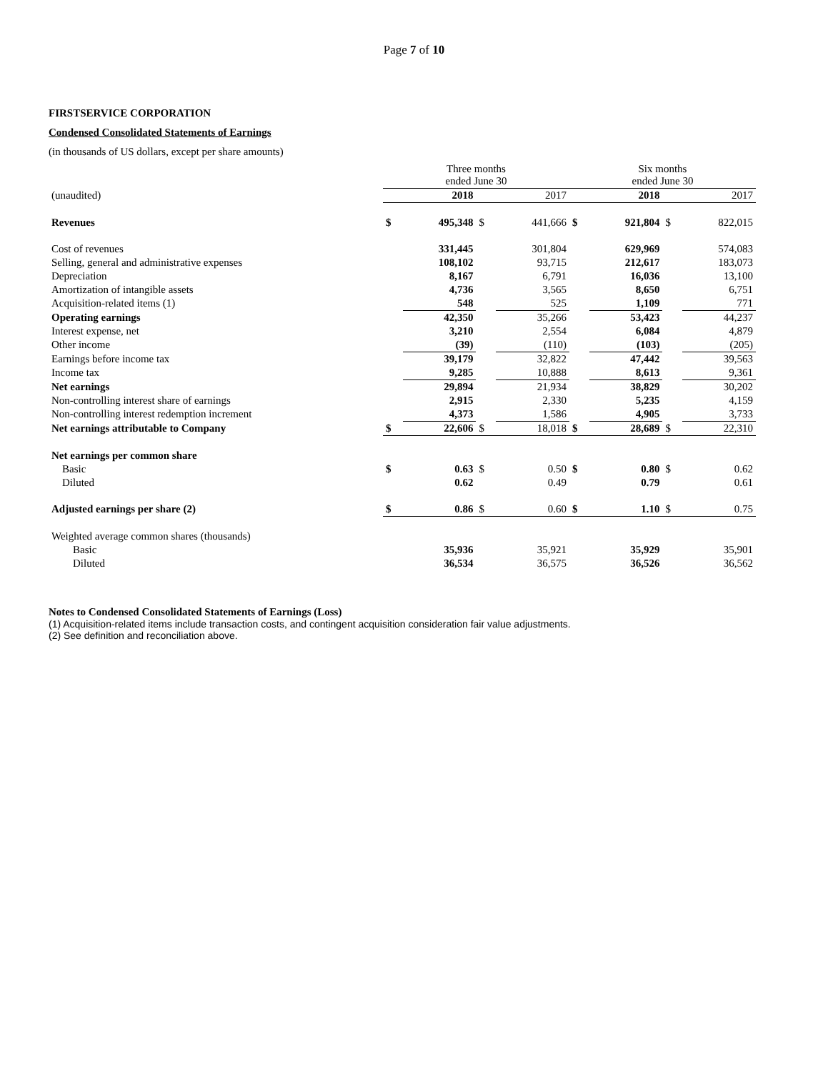Page 7 of 10
FIRSTSERVICE CORPORATION
Condensed Consolidated Statements of Earnings
(in thousands of US dollars, except per share amounts)
| | Three months ended June 30 | | | | Six months ended June 30 | | | |
| --- | --- | --- | --- | --- | --- | --- | --- | --- |
| (unaudited) | | 2018 | | 2017 | | 2018 | | 2017 |
| Revenues | $ | 495,348 | $ | 441,666 | $ | 921,804 | $ | 822,015 |
| Cost of revenues | | 331,445 | | 301,804 | | 629,969 | | 574,083 |
| Selling, general and administrative expenses | | 108,102 | | 93,715 | | 212,617 | | 183,073 |
| Depreciation | | 8,167 | | 6,791 | | 16,036 | | 13,100 |
| Amortization of intangible assets | | 4,736 | | 3,565 | | 8,650 | | 6,751 |
| Acquisition-related items (1) | | 548 | | 525 | | 1,109 | | 771 |
| Operating earnings | | 42,350 | | 35,266 | | 53,423 | | 44,237 |
| Interest expense, net | | 3,210 | | 2,554 | | 6,084 | | 4,879 |
| Other income | | (39) | | (110) | | (103) | | (205) |
| Earnings before income tax | | 39,179 | | 32,822 | | 47,442 | | 39,563 |
| Income tax | | 9,285 | | 10,888 | | 8,613 | | 9,361 |
| Net earnings | | 29,894 | | 21,934 | | 38,829 | | 30,202 |
| Non-controlling interest share of earnings | | 2,915 | | 2,330 | | 5,235 | | 4,159 |
| Non-controlling interest redemption increment | | 4,373 | | 1,586 | | 4,905 | | 3,733 |
| Net earnings attributable to Company | $ | 22,606 | $ | 18,018 | $ | 28,689 | $ | 22,310 |
| Net earnings per common share | | | | | | | | |
| Basic | $ | 0.63 | $ | 0.50 | $ | 0.80 | $ | 0.62 |
| Diluted | | 0.62 | | 0.49 | | 0.79 | | 0.61 |
| Adjusted earnings per share (2) | $ | 0.86 | $ | 0.60 | $ | 1.10 | $ | 0.75 |
| Weighted average common shares (thousands) | | | | | | | | |
| Basic | | 35,936 | | 35,921 | | 35,929 | | 35,901 |
| Diluted | | 36,534 | | 36,575 | | 36,526 | | 36,562 |
Notes to Condensed Consolidated Statements of Earnings (Loss)
(1) Acquisition-related items include transaction costs, and contingent acquisition consideration fair value adjustments.
(2) See definition and reconciliation above.